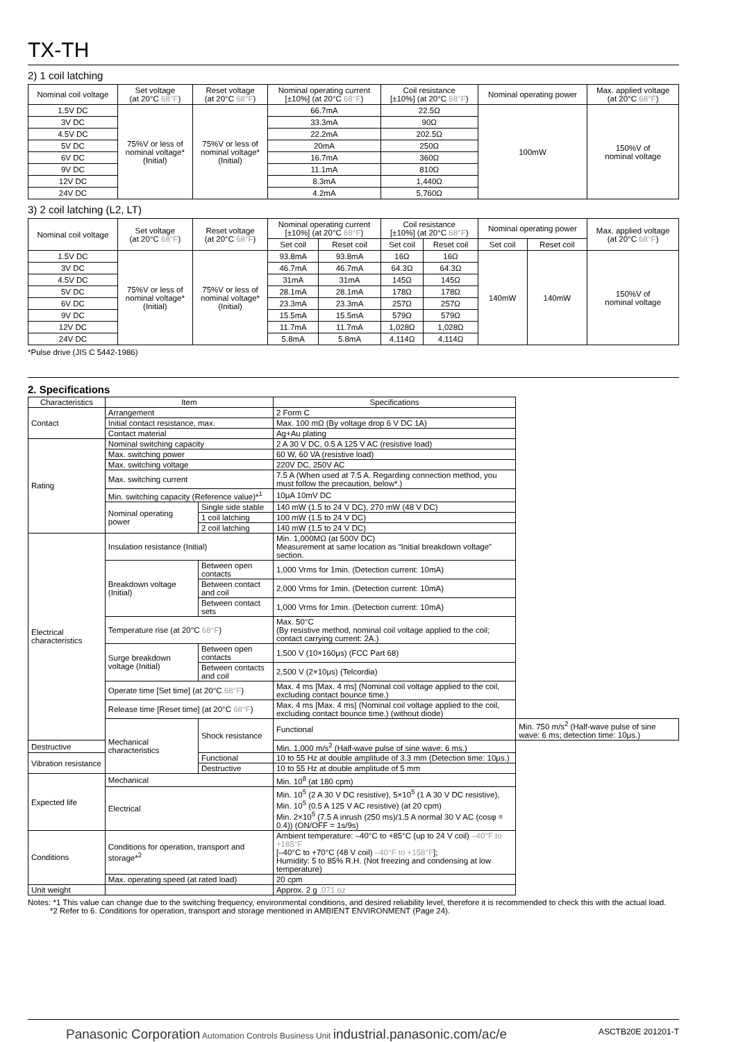TX-TH
2) 1 coil latching
| Nominal coil voltage | Set voltage (at 20°C 68°F ) | Reset voltage (at 20°C 68°F ) | Nominal operating current [±10%] (at 20°C 68°F ) | Coil resistance [±10%] (at 20°C 68°F ) | Nominal operating power | Max. applied voltage (at 20°C 68°F ) |
| --- | --- | --- | --- | --- | --- | --- |
| 1.5V DC | 75%V or less of nominal voltage* (Initial) | 75%V or less of nominal voltage* (Initial) | 66.7mA | 22.5Ω | 100mW | 150%V of nominal voltage |
| 3V DC | | | 33.3mA | 90Ω | | |
| 4.5V DC | | | 22.2mA | 202.5Ω | | |
| 5V DC | | | 20mA | 250Ω | | |
| 6V DC | | | 16.7mA | 360Ω | | |
| 9V DC | | | 11.1mA | 810Ω | | |
| 12V DC | | | 8.3mA | 1,440Ω | | |
| 24V DC | | | 4.2mA | 5,760Ω | | |
3) 2 coil latching (L2, LT)
| Nominal coil voltage | Set voltage (at 20°C 68°F ) | Reset voltage (at 20°C 68°F ) | Nominal operating current [±10%] (at 20°C 68°F ) | | Coil resistance [±10%] (at 20°C 68°F ) | | Nominal operating power | | Max. applied voltage (at 20°C 68°F ) |
| --- | --- | --- | --- | --- | --- | --- | --- | --- | --- |
| | | | Set coil | Reset coil | Set coil | Reset coil | Set coil | Reset coil | |
| 1.5V DC | 75%V or less of nominal voltage* (Initial) | 75%V or less of nominal voltage* (Initial) | 93.8mA | 93.8mA | 16Ω | 16Ω | 140mW | 140mW | 150%V of nominal voltage |
| 3V DC | | | 46.7mA | 46.7mA | 64.3Ω | 64.3Ω | | | |
| 4.5V DC | | | 31mA | 31mA | 145Ω | 145Ω | | | |
| 5V DC | | | 28.1mA | 28.1mA | 178Ω | 178Ω | | | |
| 6V DC | | | 23.3mA | 23.3mA | 257Ω | 257Ω | | | |
| 9V DC | | | 15.5mA | 15.5mA | 579Ω | 579Ω | | | |
| 12V DC | | | 11.7mA | 11.7mA | 1,028Ω | 1,028Ω | | | |
| 24V DC | | | 5.8mA | 5.8mA | 4,114Ω | 4,114Ω | | | |
*Pulse drive (JIS C 5442-1986)
2. Specifications
| Characteristics | Item | | Specifications | |
| Contact | Arrangement | | 2 Form C | |
| | Initial contact resistance, max. | | Max. 100 mΩ (By voltage drop 6 V DC 1A) | |
| | Contact material | | Ag+Au plating | |
| Rating | Nominal switching capacity | | 2 A 30 V DC, 0.5 A 125 V AC (resistive load) | |
| | Max. switching power | | 60 W, 60 VA (resistive load) | |
| | Max. switching voltage | | 220V DC, 250V AC | |
| | Max. switching current | | 7.5 A (When used at 7.5 A. Regarding connection method, you must follow the precaution, below*.) | |
| | Min. switching capacity (Reference value)*<sup>1</sup> | | 10μA 10mV DC | |
| | Nominal operating power | Single side stable | 140 mW (1.5 to 24 V DC), 270 mW (48 V DC) | |
| | | 1 coil latching | 100 mW (1.5 to 24 V DC) | |
| | | 2 coil latching | 140 mW (1.5 to 24 V DC) | |
| Electrical characteristics | Insulation resistance (Initial) | | Min. 1,000MΩ (at 500V DC) Measurement at same location as “Initial breakdown voltage” section. | |
| | Breakdown voltage (Initial) | Between open contacts | 1,000 Vrms for 1min. (Detection current: 10mA) | |
| | | Between contact and coil | 2,000 Vrms for 1min. (Detection current: 10mA) | |
| | | Between contact sets | 1,000 Vrms for 1min. (Detection current: 10mA) | |
| | Temperature rise (at 20°C 68°F ) | | Max. 50°C (By resistive method, nominal coil voltage applied to the coil; contact carrying current: 2A.) | |
| | Surge breakdown voltage (Initial) | Between open contacts | 1,500 V (10×160μs) (FCC Part 68) | |
| | | Between contacts and coil | 2,500 V (2×10μs) (Telcordia) | |
| | Operate time [Set time] (at 20°C 68°F ) | | Max. 4 ms [Max. 4 ms] (Nominal coil voltage applied to the coil, excluding contact bounce time.) | |
| | Release time [Reset time] (at 20°C 68°F ) | | Max. 4 ms [Max. 4 ms] (Nominal coil voltage applied to the coil, excluding contact bounce time.) (without diode) | |
| | Mechanical characteristics | Shock resistance | Functional | Min. 750 m/s<sup>2</sup> (Half-wave pulse of sine wave: 6 ms; detection time: 10μs.) |
| Destructive | | | Min. 1,000 m/s<sup>2</sup> (Half-wave pulse of sine wave: 6 ms.) | |
| Vibration resistance | | Functional | 10 to 55 Hz at double amplitude of 3.3 mm (Detection time: 10μs.) | |
| | | Destructive | 10 to 55 Hz at double amplitude of 5 mm | |
| Expected life | Mechanical | | Min. 10<sup>8</sup> (at 180 cpm) | |
| | Electrical | | Min. 10<sup>5</sup> (2 A 30 V DC resistive), 5×10<sup>5</sup> (1 A 30 V DC resistive), Min. 10<sup>5</sup> (0.5 A 125 V AC resistive) (at 20 cpm) Min. 2×10<sup>5</sup> (7.5 A inrush (250 ms)/1.5 A normal 30 V AC (cosφ = 0.4)) (ON/OFF = 1s/9s) | |
| Conditions | Conditions for operation, transport and storage*<sup>2</sup> | | Ambient temperature: –40°C to +85°C (up to 24 V coil) –40°F to +185°F [–40°C to +70°C (48 V coil) –40°F to +158°F ]; Humidity: 5 to 85% R.H. (Not freezing and condensing at low temperature) | |
| | Max. operating speed (at rated load) | | 20 cpm | |
| Unit weight | | | Approx. 2 g .071 oz | |
Notes: *1 This value can change due to the switching frequency, environmental conditions, and desired reliability level, therefore it is recommended to check this with the actual load.
*2 Refer to 6. Conditions for operation, transport and storage mentioned in AMBIENT ENVIRONMENT (Page 24).
Panasonic Corporation Automation Controls Business Unit industrial.panasonic.com/ac/e
ASCTB20E 201201-T